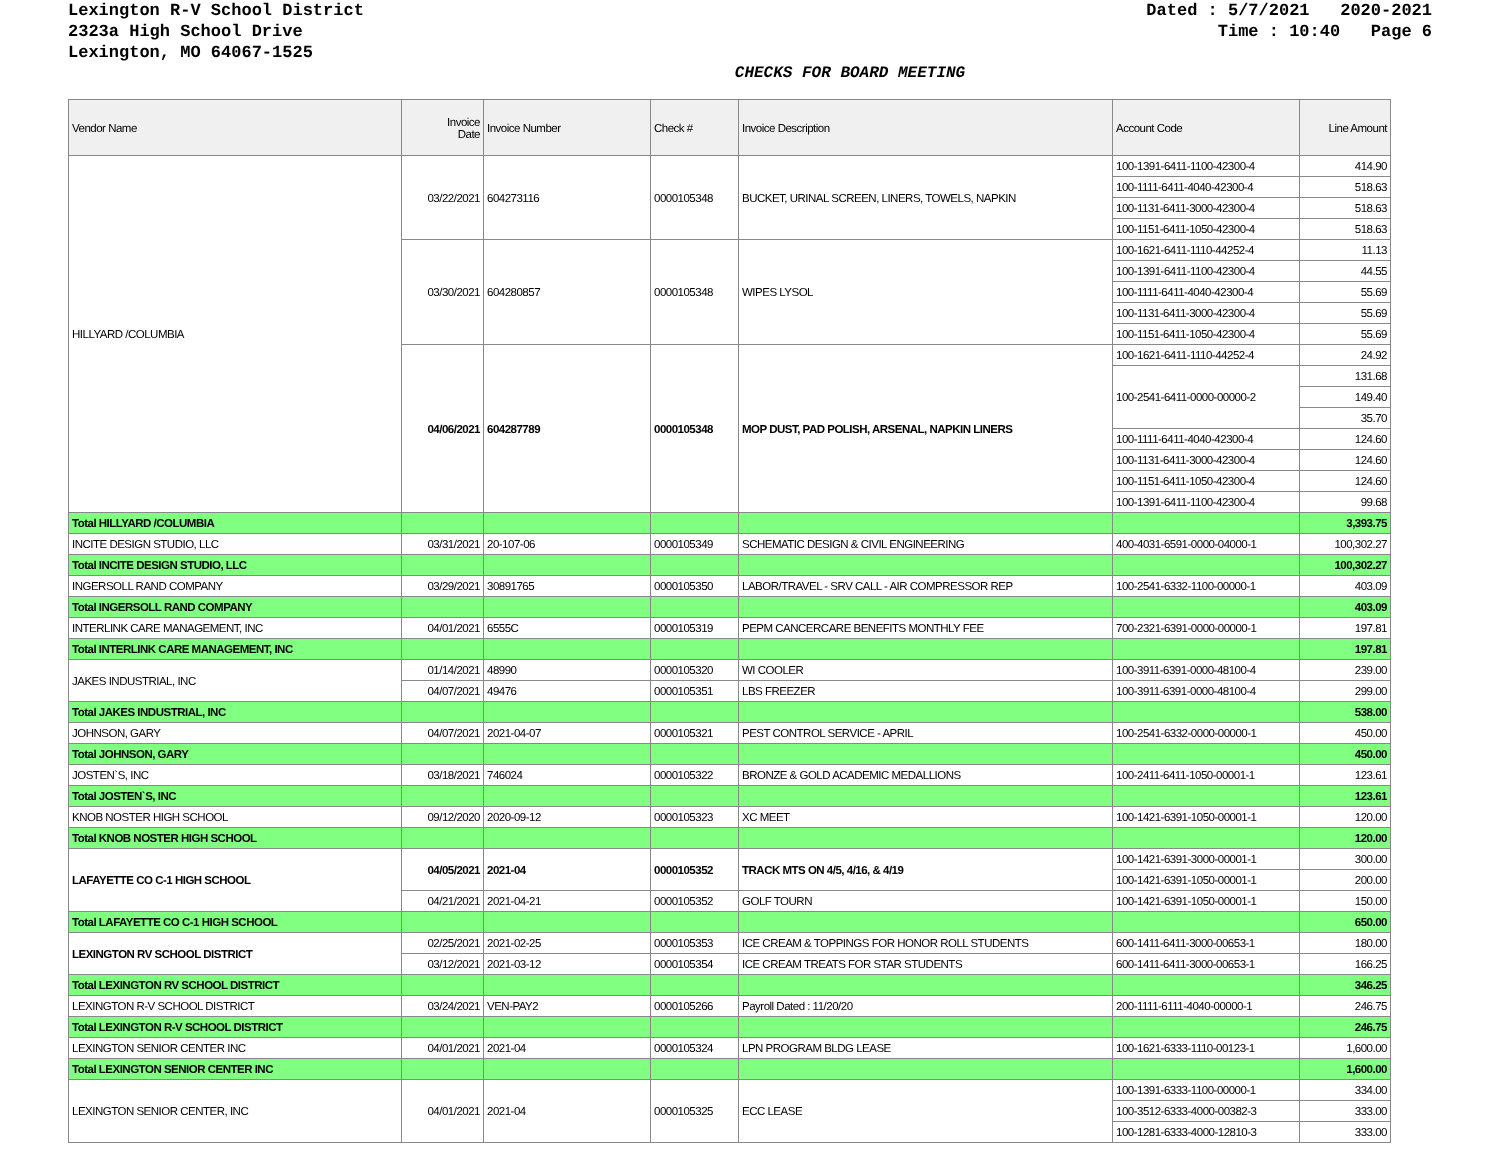Lexington R-V School District
2323a High School Drive
Lexington, MO 64067-1525
Dated : 5/7/2021 2020-2021 Time : 10:40 Page 6
CHECKS FOR BOARD MEETING
| Vendor Name | Invoice Date | Invoice Number | Check # | Invoice Description | Account Code | Line Amount |
| --- | --- | --- | --- | --- | --- | --- |
| HILLYARD /COLUMBIA | 03/22/2021 | 604273116 | 0000105348 | BUCKET, URINAL SCREEN, LINERS, TOWELS, NAPKIN | 100-1391-6411-1100-42300-4 | 414.90 |
| | | | | | 100-1111-6411-4040-42300-4 | 518.63 |
| | | | | | 100-1131-6411-3000-42300-4 | 518.63 |
| | | | | | 100-1151-6411-1050-42300-4 | 518.63 |
| | 03/30/2021 | 604280857 | 0000105348 | WIPES LYSOL | 100-1621-6411-1110-44252-4 | 11.13 |
| | | | | | 100-1391-6411-1100-42300-4 | 44.55 |
| | | | | | 100-1111-6411-4040-42300-4 | 55.69 |
| | | | | | 100-1131-6411-3000-42300-4 | 55.69 |
| | | | | | 100-1151-6411-1050-42300-4 | 55.69 |
| | 04/06/2021 | 604287789 | 0000105348 | MOP DUST, PAD POLISH, ARSENAL, NAPKIN LINERS | 100-1621-6411-1110-44252-4 | 24.92 |
| | | | | | 100-2541-6411-0000-00000-2 | 131.68 |
| | | | | | | 149.40 |
| | | | | | | 35.70 |
| | | | | | 100-1111-6411-4040-42300-4 | 124.60 |
| | | | | | 100-1131-6411-3000-42300-4 | 124.60 |
| | | | | | 100-1151-6411-1050-42300-4 | 124.60 |
| | | | | | 100-1391-6411-1100-42300-4 | 99.68 |
| Total HILLYARD /COLUMBIA | | | | | | 3,393.75 |
| INCITE DESIGN STUDIO, LLC | 03/31/2021 | 20-107-06 | 0000105349 | SCHEMATIC DESIGN & CIVIL ENGINEERING | 400-4031-6591-0000-04000-1 | 100,302.27 |
| Total INCITE DESIGN STUDIO, LLC | | | | | | 100,302.27 |
| INGERSOLL RAND COMPANY | 03/29/2021 | 30891765 | 0000105350 | LABOR/TRAVEL - SRV CALL - AIR COMPRESSOR REP | 100-2541-6332-1100-00000-1 | 403.09 |
| Total INGERSOLL RAND COMPANY | | | | | | 403.09 |
| INTERLINK CARE MANAGEMENT, INC | 04/01/2021 | 6555C | 0000105319 | PEPM CANCERCARE BENEFITS MONTHLY FEE | 700-2321-6391-0000-00000-1 | 197.81 |
| Total INTERLINK CARE MANAGEMENT, INC | | | | | | 197.81 |
| JAKES INDUSTRIAL, INC | 01/14/2021 | 48990 | 0000105320 | WI COOLER | 100-3911-6391-0000-48100-4 | 239.00 |
| | 04/07/2021 | 49476 | 0000105351 | LBS FREEZER | 100-3911-6391-0000-48100-4 | 299.00 |
| Total JAKES INDUSTRIAL, INC | | | | | | 538.00 |
| JOHNSON, GARY | 04/07/2021 | 2021-04-07 | 0000105321 | PEST CONTROL SERVICE - APRIL | 100-2541-6332-0000-00000-1 | 450.00 |
| Total JOHNSON, GARY | | | | | | 450.00 |
| JOSTEN`S, INC | 03/18/2021 | 746024 | 0000105322 | BRONZE & GOLD ACADEMIC MEDALLIONS | 100-2411-6411-1050-00001-1 | 123.61 |
| Total JOSTEN`S, INC | | | | | | 123.61 |
| KNOB NOSTER HIGH SCHOOL | 09/12/2020 | 2020-09-12 | 0000105323 | XC MEET | 100-1421-6391-1050-00001-1 | 120.00 |
| Total KNOB NOSTER HIGH SCHOOL | | | | | | 120.00 |
| LAFAYETTE CO C-1 HIGH SCHOOL | 04/05/2021 | 2021-04 | 0000105352 | TRACK MTS ON 4/5, 4/16, & 4/19 | 100-1421-6391-3000-00001-1 | 300.00 |
| | | | | | 100-1421-6391-1050-00001-1 | 200.00 |
| | 04/21/2021 | 2021-04-21 | 0000105352 | GOLF TOURN | 100-1421-6391-1050-00001-1 | 150.00 |
| Total LAFAYETTE CO C-1 HIGH SCHOOL | | | | | | 650.00 |
| LEXINGTON RV SCHOOL DISTRICT | 02/25/2021 | 2021-02-25 | 0000105353 | ICE CREAM & TOPPINGS FOR HONOR ROLL STUDENTS | 600-1411-6411-3000-00653-1 | 180.00 |
| | 03/12/2021 | 2021-03-12 | 0000105354 | ICE CREAM TREATS FOR STAR STUDENTS | 600-1411-6411-3000-00653-1 | 166.25 |
| Total LEXINGTON RV SCHOOL DISTRICT | | | | | | 346.25 |
| LEXINGTON R-V SCHOOL DISTRICT | 03/24/2021 | VEN-PAY2 | 0000105266 | Payroll Dated : 11/20/20 | 200-1111-6111-4040-00000-1 | 246.75 |
| Total LEXINGTON R-V SCHOOL DISTRICT | | | | | | 246.75 |
| LEXINGTON SENIOR CENTER INC | 04/01/2021 | 2021-04 | 0000105324 | LPN PROGRAM BLDG LEASE | 100-1621-6333-1110-00123-1 | 1,600.00 |
| Total LEXINGTON SENIOR CENTER INC | | | | | | 1,600.00 |
| LEXINGTON SENIOR CENTER, INC | 04/01/2021 | 2021-04 | 0000105325 | ECC LEASE | 100-1391-6333-1100-00000-1 | 334.00 |
| | | | | | 100-3512-6333-4000-00382-3 | 333.00 |
| | | | | | 100-1281-6333-4000-12810-3 | 333.00 |